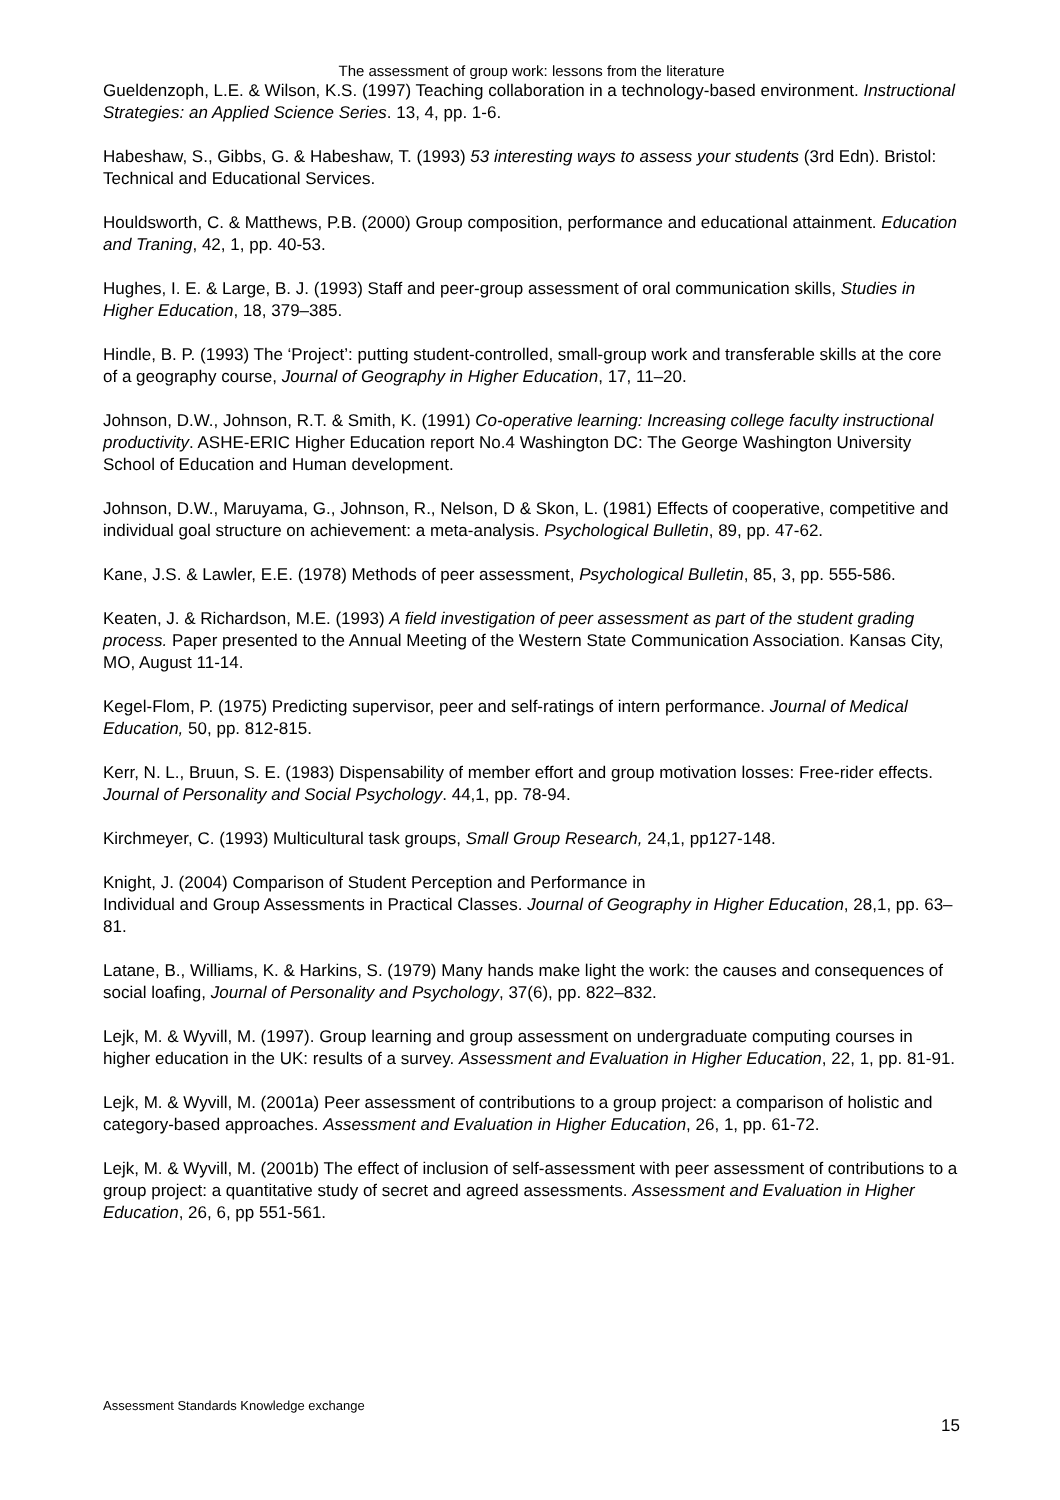The assessment of group work: lessons from the literature
Gueldenzoph, L.E. & Wilson, K.S. (1997) Teaching collaboration in a technology-based environment. Instructional Strategies: an Applied Science Series. 13, 4, pp. 1-6.
Habeshaw, S., Gibbs, G. & Habeshaw, T. (1993) 53 interesting ways to assess your students (3rd Edn). Bristol: Technical and Educational Services.
Houldsworth, C. & Matthews, P.B. (2000) Group composition, performance and educational attainment. Education and Traning, 42, 1, pp. 40-53.
Hughes, I. E. & Large, B. J. (1993) Staff and peer-group assessment of oral communication skills, Studies in Higher Education, 18, 379–385.
Hindle, B. P. (1993) The ‘Project’: putting student-controlled, small-group work and transferable skills at the core of a geography course, Journal of Geography in Higher Education, 17, 11–20.
Johnson, D.W., Johnson, R.T. & Smith, K. (1991) Co-operative learning: Increasing college faculty instructional productivity. ASHE-ERIC Higher Education report No.4 Washington DC: The George Washington University School of Education and Human development.
Johnson, D.W., Maruyama, G., Johnson, R., Nelson, D & Skon, L. (1981) Effects of cooperative, competitive and individual goal structure on achievement: a meta-analysis. Psychological Bulletin, 89, pp. 47-62.
Kane, J.S. & Lawler, E.E. (1978) Methods of peer assessment, Psychological Bulletin, 85, 3, pp. 555-586.
Keaten, J. & Richardson, M.E. (1993) A field investigation of peer assessment as part of the student grading process. Paper presented to the Annual Meeting of the Western State Communication Association. Kansas City, MO, August 11-14.
Kegel-Flom, P. (1975) Predicting supervisor, peer and self-ratings of intern performance. Journal of Medical Education, 50, pp. 812-815.
Kerr, N. L., Bruun, S. E. (1983) Dispensability of member effort and group motivation losses: Free-rider effects. Journal of Personality and Social Psychology. 44,1, pp. 78-94.
Kirchmeyer, C. (1993) Multicultural task groups, Small Group Research, 24,1, pp127-148.
Knight, J. (2004) Comparison of Student Perception and Performance in
Individual and Group Assessments in Practical Classes. Journal of Geography in Higher Education, 28,1, pp. 63–81.
Latane, B., Williams, K. & Harkins, S. (1979) Many hands make light the work: the causes and consequences of social loafing, Journal of Personality and Psychology, 37(6), pp. 822–832.
Lejk, M. & Wyvill, M. (1997). Group learning and group assessment on undergraduate computing courses in higher education in the UK: results of a survey. Assessment and Evaluation in Higher Education, 22, 1, pp. 81-91.
Lejk, M. & Wyvill, M. (2001a) Peer assessment of contributions to a group project: a comparison of holistic and category-based approaches. Assessment and Evaluation in Higher Education, 26, 1, pp. 61-72.
Lejk, M. & Wyvill, M. (2001b) The effect of inclusion of self-assessment with peer assessment of contributions to a group project: a quantitative study of secret and agreed assessments. Assessment and Evaluation in Higher Education, 26, 6, pp 551-561.
Assessment Standards Knowledge exchange
15